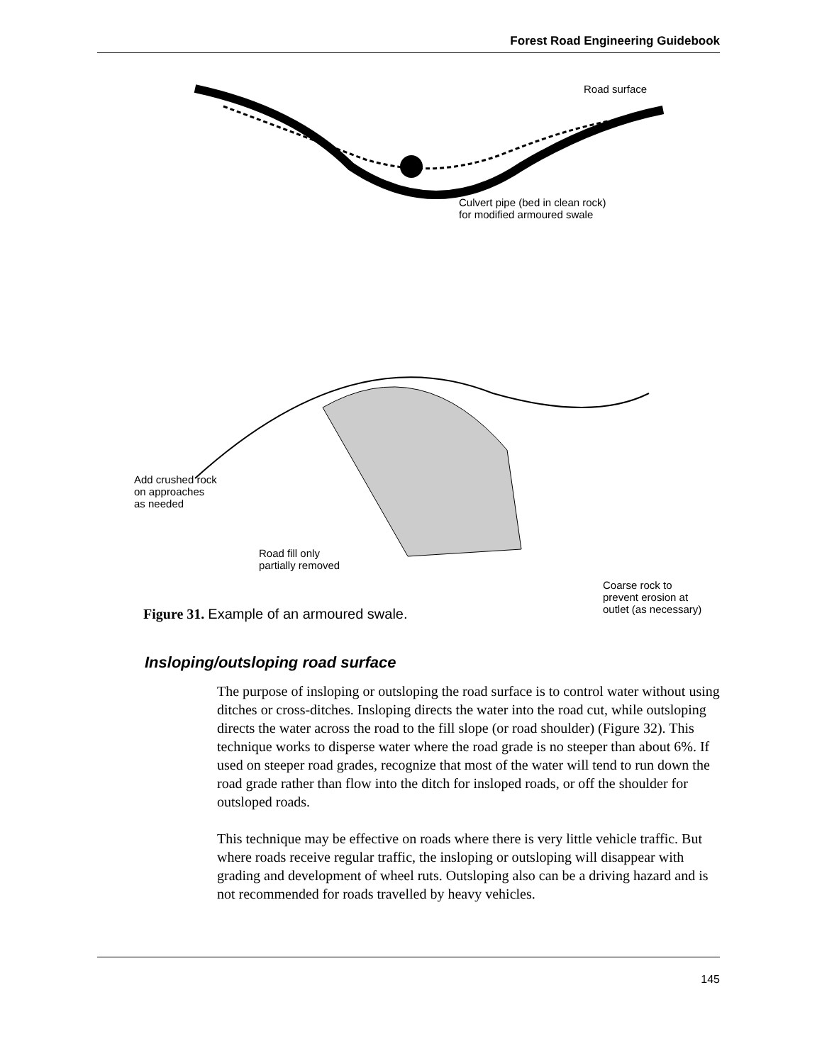Forest Road Engineering Guidebook
Road surface
Culvert pipe (bed in clean rock)
for modified armoured swale
Add crushed rock
on approaches
as needed
Road fill only
partially removed
Coarse rock to
prevent erosion at
outlet (as necessary)
Figure 31. Example of an armoured swale.
Insloping/outsloping road surface
The purpose of insloping or outsloping the road surface is to control water without using ditches or cross-ditches. Insloping directs the water into the road cut, while outsloping directs the water across the road to the fill slope (or road shoulder) (Figure 32). This technique works to disperse water where the road grade is no steeper than about 6%. If used on steeper road grades, recognize that most of the water will tend to run down the road grade rather than flow into the ditch for insloped roads, or off the shoulder for outsloped roads.
This technique may be effective on roads where there is very little vehicle traffic. But where roads receive regular traffic, the insloping or outsloping will disappear with grading and development of wheel ruts. Outsloping also can be a driving hazard and is not recommended for roads travelled by heavy vehicles.
145